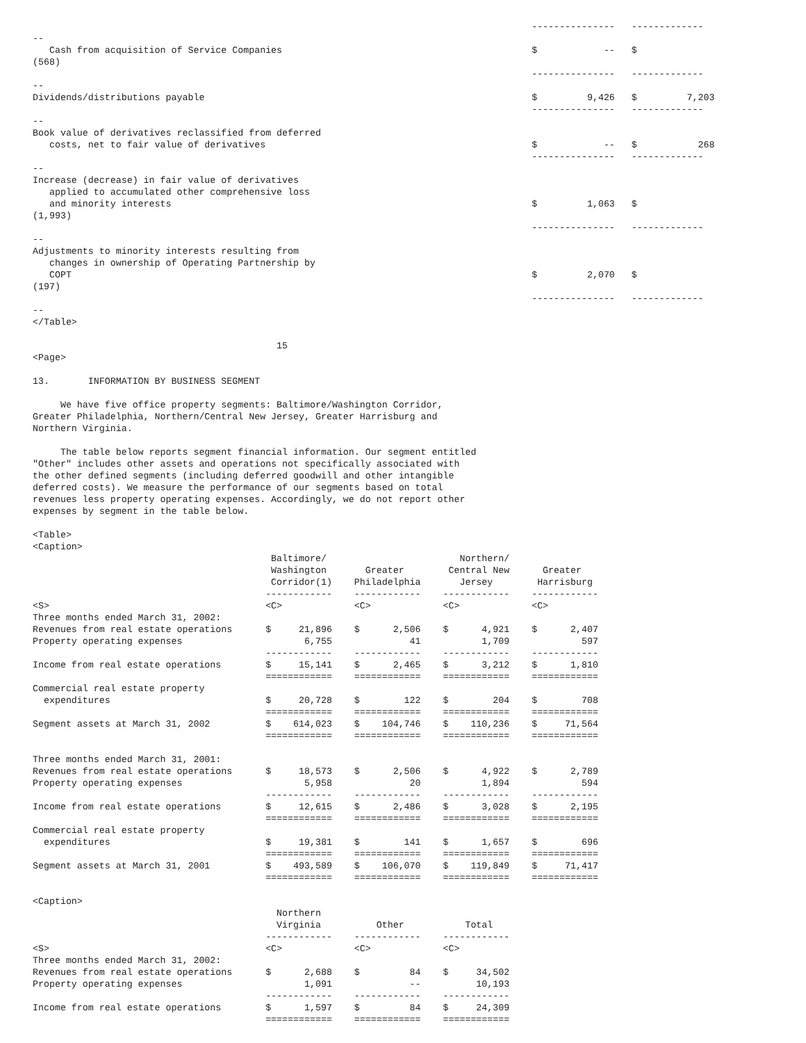---------------   -------------
--
   Cash from acquisition of Service Companies                                             $            --   $
(568)
                                                                                          ---------------   -------------
--
Dividends/distributions payable                                                           $         9,426   $         7,203
                                                                                          ---------------   -------------
--
Book value of derivatives reclassified from deferred
   costs, net to fair value of derivatives                                                $            --   $           268
                                                                                          ---------------   -------------
--
Increase (decrease) in fair value of derivatives
   applied to accumulated other comprehensive loss
   and minority interests                                                                 $         1,063   $
(1,993)
                                                                                          ---------------   -------------
--
Adjustments to minority interests resulting from
   changes in ownership of Operating Partnership by
   COPT                                                                                   $         2,070   $
(197)
                                                                                          ---------------   -------------
--
</Table>

                                            15
<Page>

13.       INFORMATION BY BUSINESS SEGMENT

     We have five office property segments: Baltimore/Washington Corridor,
Greater Philadelphia, Northern/Central New Jersey, Greater Harrisburg and
Northern Virginia.

     The table below reports segment financial information. Our segment entitled
"Other" includes other assets and operations not specifically associated with
the other defined segments (including deferred goodwill and other intangible
deferred costs). We measure the performance of our segments based on total
revenues less property operating expenses. Accordingly, we do not report other
expenses by segment in the table below.

<Table>
<Caption>
                                           Baltimore/                        Northern/
                                           Washington       Greater        Central New      Greater
                                           Corridor(1)    Philadelphia       Jersey        Harrisburg
                                          ------------    ------------    ------------    ------------
<S>                                       <C>             <C>             <C>             <C>
Three months ended March 31, 2002:
Revenues from real estate operations      $     21,896    $      2,506    $      4,921    $      2,407
Property operating expenses                      6,755              41           1,709             597
                                          ------------    ------------    ------------    ------------
Income from real estate operations        $     15,141    $      2,465    $      3,212    $      1,810
                                          ============    ============    ============    ============
Commercial real estate property
  expenditures                            $     20,728    $        122    $        204    $        708
                                          ============    ============    ============    ============
Segment assets at March 31, 2002          $    614,023    $    104,746    $    110,236    $     71,564
                                          ============    ============    ============    ============

Three months ended March 31, 2001:
Revenues from real estate operations      $     18,573    $      2,506    $      4,922    $      2,789
Property operating expenses                      5,958              20           1,894             594
                                          ------------    ------------    ------------    ------------
Income from real estate operations        $     12,615    $      2,486    $      3,028    $      2,195
                                          ============    ============    ============    ============
Commercial real estate property
  expenditures                            $     19,381    $        141    $      1,657    $        696
                                          ============    ============    ============    ============
Segment assets at March 31, 2001          $    493,589    $    106,070    $    119,849    $     71,417
                                          ============    ============    ============    ============

<Caption>
                                            Northern
                                            Virginia          Other           Total
                                          ------------    ------------    ------------
<S>                                       <C>             <C>             <C>
Three months ended March 31, 2002:
Revenues from real estate operations      $      2,688    $         84    $     34,502
Property operating expenses                      1,091              --          10,193
                                          ------------    ------------    ------------
Income from real estate operations        $      1,597    $         84    $     24,309
                                          ============    ============    ============